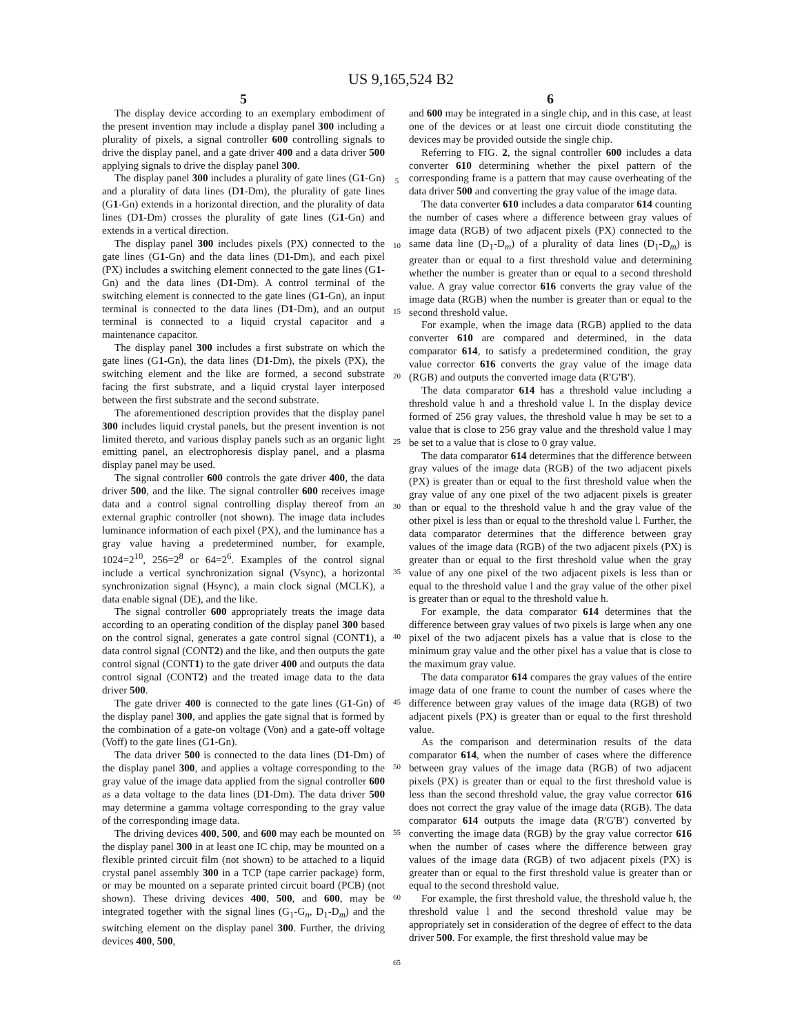US 9,165,524 B2
5
The display device according to an exemplary embodiment of the present invention may include a display panel 300 including a plurality of pixels, a signal controller 600 controlling signals to drive the display panel, and a gate driver 400 and a data driver 500 applying signals to drive the display panel 300.
The display panel 300 includes a plurality of gate lines (G1-Gn) and a plurality of data lines (D1-Dm), the plurality of gate lines (G1-Gn) extends in a horizontal direction, and the plurality of data lines (D1-Dm) crosses the plurality of gate lines (G1-Gn) and extends in a vertical direction.
The display panel 300 includes pixels (PX) connected to the gate lines (G1-Gn) and the data lines (D1-Dm), and each pixel (PX) includes a switching element connected to the gate lines (G1-Gn) and the data lines (D1-Dm). A control terminal of the switching element is connected to the gate lines (G1-Gn), an input terminal is connected to the data lines (D1-Dm), and an output terminal is connected to a liquid crystal capacitor and a maintenance capacitor.
The display panel 300 includes a first substrate on which the gate lines (G1-Gn), the data lines (D1-Dm), the pixels (PX), the switching element and the like are formed, a second substrate facing the first substrate, and a liquid crystal layer interposed between the first substrate and the second substrate.
The aforementioned description provides that the display panel 300 includes liquid crystal panels, but the present invention is not limited thereto, and various display panels such as an organic light emitting panel, an electrophoresis display panel, and a plasma display panel may be used.
The signal controller 600 controls the gate driver 400, the data driver 500, and the like. The signal controller 600 receives image data and a control signal controlling display thereof from an external graphic controller (not shown). The image data includes luminance information of each pixel (PX), and the luminance has a gray value having a predetermined number, for example, 1024=2<sup>10</sup>, 256=2<sup>8</sup> or 64=2<sup>6</sup>. Examples of the control signal include a vertical synchronization signal (Vsync), a horizontal synchronization signal (Hsync), a main clock signal (MCLK), a data enable signal (DE), and the like.
The signal controller 600 appropriately treats the image data according to an operating condition of the display panel 300 based on the control signal, generates a gate control signal (CONT1), a data control signal (CONT2) and the like, and then outputs the gate control signal (CONT1) to the gate driver 400 and outputs the data control signal (CONT2) and the treated image data to the data driver 500.
The gate driver 400 is connected to the gate lines (G1-Gn) of the display panel 300, and applies the gate signal that is formed by the combination of a gate-on voltage (Von) and a gate-off voltage (Voff) to the gate lines (G1-Gn).
The data driver 500 is connected to the data lines (D1-Dm) of the display panel 300, and applies a voltage corresponding to the gray value of the image data applied from the signal controller 600 as a data voltage to the data lines (D1-Dm). The data driver 500 may determine a gamma voltage corresponding to the gray value of the corresponding image data.
The driving devices 400, 500, and 600 may each be mounted on the display panel 300 in at least one IC chip, may be mounted on a flexible printed circuit film (not shown) to be attached to a liquid crystal panel assembly 300 in a TCP (tape carrier package) form, or may be mounted on a separate printed circuit board (PCB) (not shown). These driving devices 400, 500, and 600, may be integrated together with the signal lines (G<sub>1</sub>-G<sub>n</sub>, D<sub>1</sub>-D<sub>m</sub>) and the switching element on the display panel 300. Further, the driving devices 400, 500,
5
10
15
20
25
30
35
40
45
50
55
60
65
6
and 600 may be integrated in a single chip, and in this case, at least one of the devices or at least one circuit diode constituting the devices may be provided outside the single chip.
Referring to FIG. 2, the signal controller 600 includes a data converter 610 determining whether the pixel pattern of the corresponding frame is a pattern that may cause overheating of the data driver 500 and converting the gray value of the image data.
The data converter 610 includes a data comparator 614 counting the number of cases where a difference between gray values of image data (RGB) of two adjacent pixels (PX) connected to the same data line (D<sub>1</sub>-D<sub>m</sub>) of a plurality of data lines (D<sub>1</sub>-D<sub>m</sub>) is greater than or equal to a first threshold value and determining whether the number is greater than or equal to a second threshold value. A gray value corrector 616 converts the gray value of the image data (RGB) when the number is greater than or equal to the second threshold value.
For example, when the image data (RGB) applied to the data converter 610 are compared and determined, in the data comparator 614, to satisfy a predetermined condition, the gray value corrector 616 converts the gray value of the image data (RGB) and outputs the converted image data (R'G'B').
The data comparator 614 has a threshold value including a threshold value h and a threshold value l. In the display device formed of 256 gray values, the threshold value h may be set to a value that is close to 256 gray value and the threshold value l may be set to a value that is close to 0 gray value.
The data comparator 614 determines that the difference between gray values of the image data (RGB) of the two adjacent pixels (PX) is greater than or equal to the first threshold value when the gray value of any one pixel of the two adjacent pixels is greater than or equal to the threshold value h and the gray value of the other pixel is less than or equal to the threshold value l. Further, the data comparator determines that the difference between gray values of the image data (RGB) of the two adjacent pixels (PX) is greater than or equal to the first threshold value when the gray value of any one pixel of the two adjacent pixels is less than or equal to the threshold value l and the gray value of the other pixel is greater than or equal to the threshold value h.
For example, the data comparator 614 determines that the difference between gray values of two pixels is large when any one pixel of the two adjacent pixels has a value that is close to the minimum gray value and the other pixel has a value that is close to the maximum gray value.
The data comparator 614 compares the gray values of the entire image data of one frame to count the number of cases where the difference between gray values of the image data (RGB) of two adjacent pixels (PX) is greater than or equal to the first threshold value.
As the comparison and determination results of the data comparator 614, when the number of cases where the difference between gray values of the image data (RGB) of two adjacent pixels (PX) is greater than or equal to the first threshold value is less than the second threshold value, the gray value corrector 616 does not correct the gray value of the image data (RGB). The data comparator 614 outputs the image data (R'G'B') converted by converting the image data (RGB) by the gray value corrector 616 when the number of cases where the difference between gray values of the image data (RGB) of two adjacent pixels (PX) is greater than or equal to the first threshold value is greater than or equal to the second threshold value.
For example, the first threshold value, the threshold value h, the threshold value l and the second threshold value may be appropriately set in consideration of the degree of effect to the data driver 500. For example, the first threshold value may be